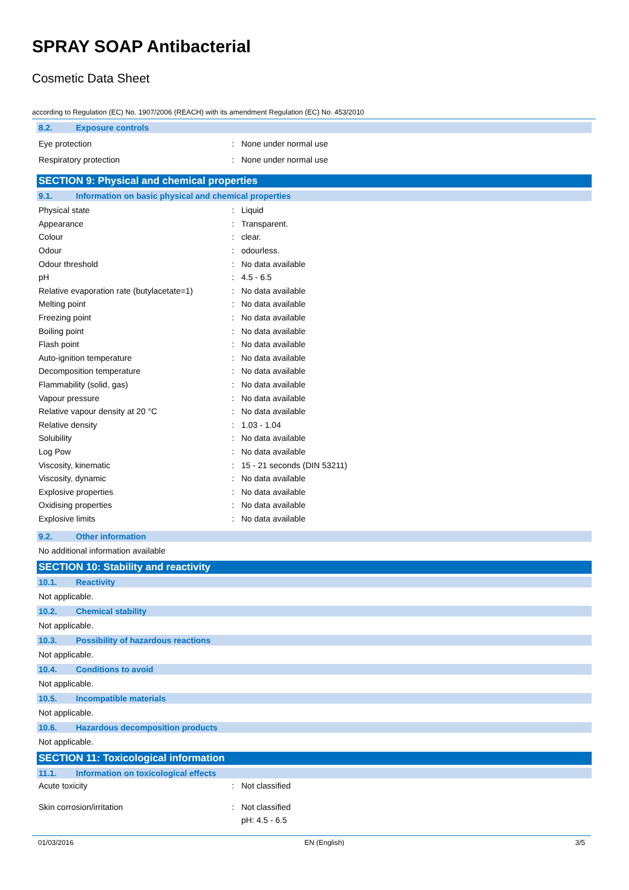SPRAY SOAP Antibacterial
Cosmetic Data Sheet
according to Regulation (EC) No. 1907/2006 (REACH) with its amendment Regulation (EC) No. 453/2010
8.2. Exposure controls
| Eye protection | : | None under normal use |
| Respiratory protection | : | None under normal use |
SECTION 9: Physical and chemical properties
9.1. Information on basic physical and chemical properties
| Physical state | : | Liquid |
| Appearance | : | Transparent. |
| Colour | : | clear. |
| Odour | : | odourless. |
| Odour threshold | : | No data available |
| pH | : | 4.5 - 6.5 |
| Relative evaporation rate (butylacetate=1) | : | No data available |
| Melting point | : | No data available |
| Freezing point | : | No data available |
| Boiling point | : | No data available |
| Flash point | : | No data available |
| Auto-ignition temperature | : | No data available |
| Decomposition temperature | : | No data available |
| Flammability (solid, gas) | : | No data available |
| Vapour pressure | : | No data available |
| Relative vapour density at 20 °C | : | No data available |
| Relative density | : | 1.03 - 1.04 |
| Solubility | : | No data available |
| Log Pow | : | No data available |
| Viscosity, kinematic | : | 15 - 21 seconds (DIN 53211) |
| Viscosity, dynamic | : | No data available |
| Explosive properties | : | No data available |
| Oxidising properties | : | No data available |
| Explosive limits | : | No data available |
9.2. Other information
No additional information available
SECTION 10: Stability and reactivity
10.1. Reactivity
Not applicable.
10.2. Chemical stability
Not applicable.
10.3. Possibility of hazardous reactions
Not applicable.
10.4. Conditions to avoid
Not applicable.
10.5. Incompatible materials
Not applicable.
10.6. Hazardous decomposition products
Not applicable.
SECTION 11: Toxicological information
11.1. Information on toxicological effects
| Acute toxicity | : | Not classified |
| Skin corrosion/irritation | : | Not classified |
| | | pH: 4.5 - 6.5 |
01/03/2016 EN (English) 3/5